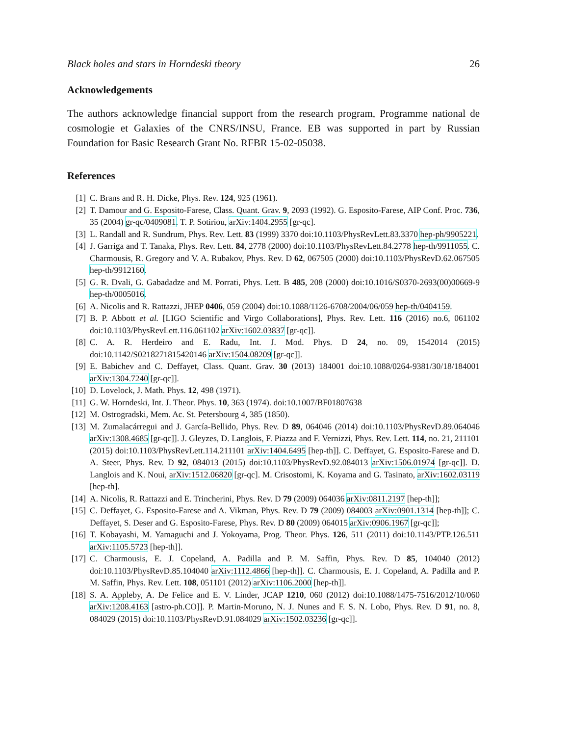Black holes and stars in Horndeski theory 26
Acknowledgements
The authors acknowledge financial support from the research program, Programme national de cosmologie et Galaxies of the CNRS/INSU, France. EB was supported in part by Russian Foundation for Basic Research Grant No. RFBR 15-02-05038.
References
[1] C. Brans and R. H. Dicke, Phys. Rev. 124, 925 (1961).
[2] T. Damour and G. Esposito-Farese, Class. Quant. Grav. 9, 2093 (1992). G. Esposito-Farese, AIP Conf. Proc. 736, 35 (2004) gr-qc/0409081. T. P. Sotiriou, arXiv:1404.2955 [gr-qc].
[3] L. Randall and R. Sundrum, Phys. Rev. Lett. 83 (1999) 3370 doi:10.1103/PhysRevLett.83.3370 hep-ph/9905221.
[4] J. Garriga and T. Tanaka, Phys. Rev. Lett. 84, 2778 (2000) doi:10.1103/PhysRevLett.84.2778 hep-th/9911055. C. Charmousis, R. Gregory and V. A. Rubakov, Phys. Rev. D 62, 067505 (2000) doi:10.1103/PhysRevD.62.067505 hep-th/9912160.
[5] G. R. Dvali, G. Gabadadze and M. Porrati, Phys. Lett. B 485, 208 (2000) doi:10.1016/S0370-2693(00)00669-9 hep-th/0005016.
[6] A. Nicolis and R. Rattazzi, JHEP 0406, 059 (2004) doi:10.1088/1126-6708/2004/06/059 hep-th/0404159.
[7] B. P. Abbott et al. [LIGO Scientific and Virgo Collaborations], Phys. Rev. Lett. 116 (2016) no.6, 061102 doi:10.1103/PhysRevLett.116.061102 arXiv:1602.03837 [gr-qc]].
[8] C. A. R. Herdeiro and E. Radu, Int. J. Mod. Phys. D 24, no. 09, 1542014 (2015) doi:10.1142/S0218271815420146 arXiv:1504.08209 [gr-qc]].
[9] E. Babichev and C. Deffayet, Class. Quant. Grav. 30 (2013) 184001 doi:10.1088/0264-9381/30/18/184001 arXiv:1304.7240 [gr-qc]].
[10] D. Lovelock, J. Math. Phys. 12, 498 (1971).
[11] G. W. Horndeski, Int. J. Theor. Phys. 10, 363 (1974). doi:10.1007/BF01807638
[12] M. Ostrogradski, Mem. Ac. St. Petersbourg 4, 385 (1850).
[13] M. Zumalacárregui and J. García-Bellido, Phys. Rev. D 89, 064046 (2014) doi:10.1103/PhysRevD.89.064046 arXiv:1308.4685 [gr-qc]]. J. Gleyzes, D. Langlois, F. Piazza and F. Vernizzi, Phys. Rev. Lett. 114, no. 21, 211101 (2015) doi:10.1103/PhysRevLett.114.211101 arXiv:1404.6495 [hep-th]]. C. Deffayet, G. Esposito-Farese and D. A. Steer, Phys. Rev. D 92, 084013 (2015) doi:10.1103/PhysRevD.92.084013 arXiv:1506.01974 [gr-qc]]. D. Langlois and K. Noui, arXiv:1512.06820 [gr-qc]. M. Crisostomi, K. Koyama and G. Tasinato, arXiv:1602.03119 [hep-th].
[14] A. Nicolis, R. Rattazzi and E. Trincherini, Phys. Rev. D 79 (2009) 064036 arXiv:0811.2197 [hep-th]];
[15] C. Deffayet, G. Esposito-Farese and A. Vikman, Phys. Rev. D 79 (2009) 084003 arXiv:0901.1314 [hep-th]]; C. Deffayet, S. Deser and G. Esposito-Farese, Phys. Rev. D 80 (2009) 064015 arXiv:0906.1967 [gr-qc]];
[16] T. Kobayashi, M. Yamaguchi and J. Yokoyama, Prog. Theor. Phys. 126, 511 (2011) doi:10.1143/PTP.126.511 arXiv:1105.5723 [hep-th]].
[17] C. Charmousis, E. J. Copeland, A. Padilla and P. M. Saffin, Phys. Rev. D 85, 104040 (2012) doi:10.1103/PhysRevD.85.104040 arXiv:1112.4866 [hep-th]]. C. Charmousis, E. J. Copeland, A. Padilla and P. M. Saffin, Phys. Rev. Lett. 108, 051101 (2012) arXiv:1106.2000 [hep-th]].
[18] S. A. Appleby, A. De Felice and E. V. Linder, JCAP 1210, 060 (2012) doi:10.1088/1475-7516/2012/10/060 arXiv:1208.4163 [astro-ph.CO]]. P. Martin-Moruno, N. J. Nunes and F. S. N. Lobo, Phys. Rev. D 91, no. 8, 084029 (2015) doi:10.1103/PhysRevD.91.084029 arXiv:1502.03236 [gr-qc]].